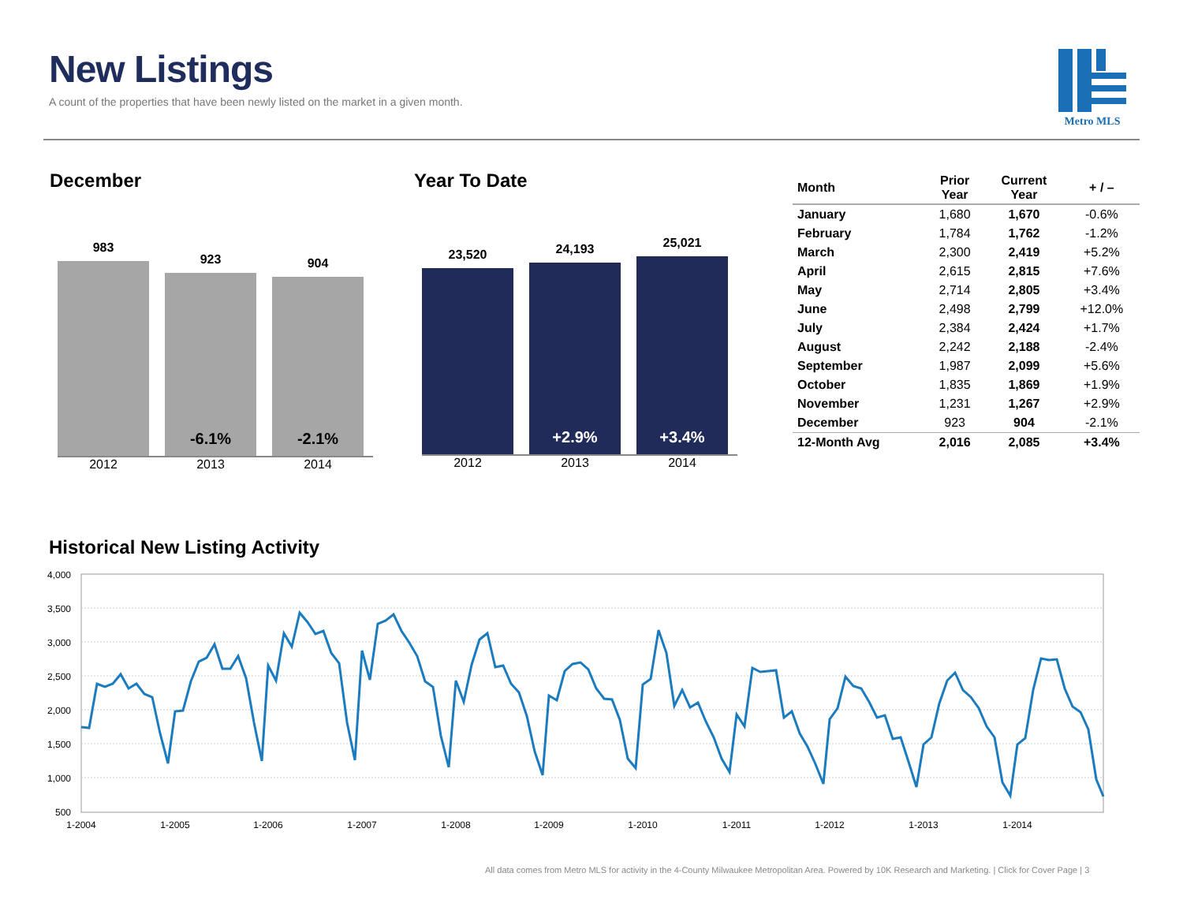New Listings
A count of the properties that have been newly listed on the market in a given month.
Metro MLS
December
983
923
-6.1%
904
-2.1%
2012 2013 2014
Year To Date
23,520
24,193
+2.9%
25,021
+3.4%
2012 2013 2014
| Month | Prior Year | Current Year | + / – |
| --- | --- | --- | --- |
| January | 1,680 | 1,670 | -0.6% |
| February | 1,784 | 1,762 | -1.2% |
| March | 2,300 | 2,419 | +5.2% |
| April | 2,615 | 2,815 | +7.6% |
| May | 2,714 | 2,805 | +3.4% |
| June | 2,498 | 2,799 | +12.0% |
| July | 2,384 | 2,424 | +1.7% |
| August | 2,242 | 2,188 | -2.4% |
| September | 1,987 | 2,099 | +5.6% |
| October | 1,835 | 1,869 | +1.9% |
| November | 1,231 | 1,267 | +2.9% |
| December | 923 | 904 | -2.1% |
| 12-Month Avg | 2,016 | 2,085 | +3.4% |
Historical New Listing Activity
4,000
3,500
3,000
2,500
2,000
1,500
1,000
500
1-2004
1-2005
1-2006
1-2007
1-2008
1-2009
1-2010
1-2011
1-2012
1-2013
1-2014
All data comes from Metro MLS for activity in the 4-County Milwaukee Metropolitan Area. Powered by 10K Research and Marketing. | Click for Cover Page | 3